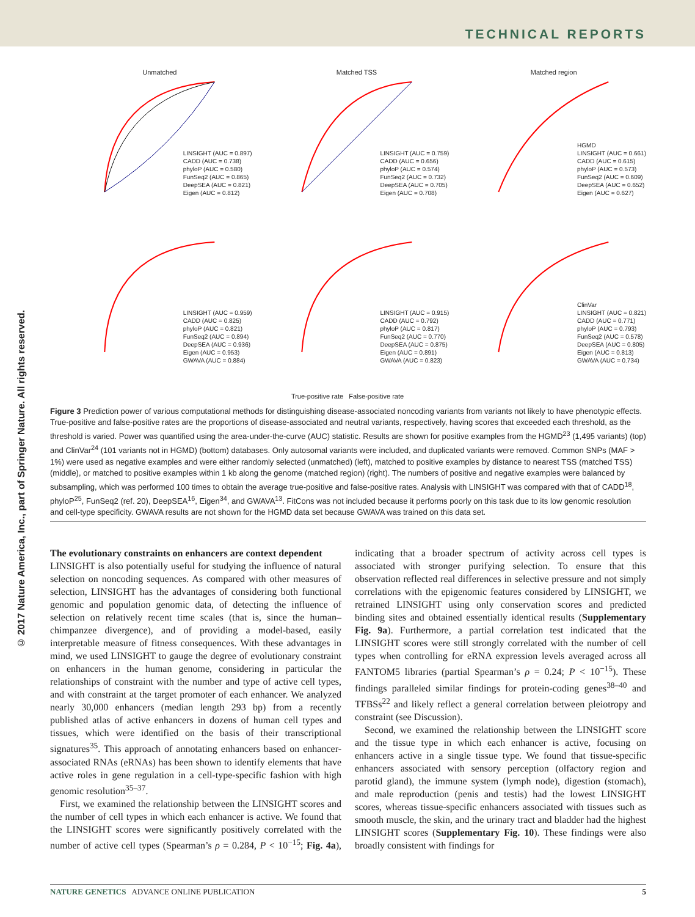TECHNICAL REPORTS
© 2017 Nature America, Inc., part of Springer Nature. All rights reserved.
Unmatched
LINSIGHT (AUC = 0.897)
CADD (AUC = 0.738)
phyloP (AUC = 0.580)
FunSeq2 (AUC = 0.865)
DeepSEA (AUC = 0.821)
Eigen (AUC = 0.812)
Matched TSS
LINSIGHT (AUC = 0.759)
CADD (AUC = 0.656)
phyloP (AUC = 0.574)
FunSeq2 (AUC = 0.732)
DeepSEA (AUC = 0.705)
Eigen (AUC = 0.708)
Matched region
HGMD
LINSIGHT (AUC = 0.661)
CADD (AUC = 0.615)
phyloP (AUC = 0.573)
FunSeq2 (AUC = 0.609)
DeepSEA (AUC = 0.652)
Eigen (AUC = 0.627)
LINSIGHT (AUC = 0.959)
CADD (AUC = 0.825)
phyloP (AUC = 0.821)
FunSeq2 (AUC = 0.894)
DeepSEA (AUC = 0.936)
Eigen (AUC = 0.953)
GWAVA (AUC = 0.884)
LINSIGHT (AUC = 0.915)
CADD (AUC = 0.792)
phyloP (AUC = 0.817)
FunSeq2 (AUC = 0.770)
DeepSEA (AUC = 0.875)
Eigen (AUC = 0.891)
GWAVA (AUC = 0.823)
ClinVar
LINSIGHT (AUC = 0.821)
CADD (AUC = 0.771)
phyloP (AUC = 0.793)
FunSeq2 (AUC = 0.578)
DeepSEA (AUC = 0.805)
Eigen (AUC = 0.813)
GWAVA (AUC = 0.734)
True-positive rate False-positive rate
Figure 3 Prediction power of various computational methods for distinguishing disease-associated noncoding variants from variants not likely to have phenotypic effects. True-positive and false-positive rates are the proportions of disease-associated and neutral variants, respectively, having scores that exceeded each threshold, as the threshold is varied. Power was quantified using the area-under-the-curve (AUC) statistic. Results are shown for positive examples from the HGMD<sup>23</sup> (1,495 variants) (top) and ClinVar<sup>24</sup> (101 variants not in HGMD) (bottom) databases. Only autosomal variants were included, and duplicated variants were removed. Common SNPs (MAF > 1%) were used as negative examples and were either randomly selected (unmatched) (left), matched to positive examples by distance to nearest TSS (matched TSS) (middle), or matched to positive examples within 1 kb along the genome (matched region) (right). The numbers of positive and negative examples were balanced by subsampling, which was performed 100 times to obtain the average true-positive and false-positive rates. Analysis with LINSIGHT was compared with that of CADD<sup>18</sup>, phyloP<sup>25</sup>, FunSeq2 (ref. 20), DeepSEA<sup>16</sup>, Eigen<sup>34</sup>, and GWAVA<sup>13</sup>. FitCons was not included because it performs poorly on this task due to its low genomic resolution and cell-type specificity. GWAVA results are not shown for the HGMD data set because GWAVA was trained on this data set.
The evolutionary constraints on enhancers are context dependent
LINSIGHT is also potentially useful for studying the influence of natural selection on noncoding sequences. As compared with other measures of selection, LINSIGHT has the advantages of considering both functional genomic and population genomic data, of detecting the influence of selection on relatively recent time scales (that is, since the human–chimpanzee divergence), and of providing a model-based, easily interpretable measure of fitness consequences. With these advantages in mind, we used LINSIGHT to gauge the degree of evolutionary constraint on enhancers in the human genome, considering in particular the relationships of constraint with the number and type of active cell types, and with constraint at the target promoter of each enhancer. We analyzed nearly 30,000 enhancers (median length 293 bp) from a recently published atlas of active enhancers in dozens of human cell types and tissues, which were identified on the basis of their transcriptional signatures<sup>35</sup>. This approach of annotating enhancers based on enhancer-associated RNAs (eRNAs) has been shown to identify elements that have active roles in gene regulation in a cell-type-specific fashion with high genomic resolution<sup>35–37</sup>.
First, we examined the relationship between the LINSIGHT scores and the number of cell types in which each enhancer is active. We found that the LINSIGHT scores were significantly positively correlated with the number of active cell types (Spearman’s ρ = 0.284, P < 10<sup>−15</sup>; Fig. 4a), indicating that a broader spectrum of activity across cell types is associated with stronger purifying selection. To ensure that this observation reflected real differences in selective pressure and not simply correlations with the epigenomic features considered by LINSIGHT, we retrained LINSIGHT using only conservation scores and predicted binding sites and obtained essentially identical results (Supplementary Fig. 9a). Furthermore, a partial correlation test indicated that the LINSIGHT scores were still strongly correlated with the number of cell types when controlling for eRNA expression levels averaged across all FANTOM5 libraries (partial Spearman’s ρ = 0.24; P < 10<sup>−15</sup>). These findings paralleled similar findings for protein-coding genes<sup>38–40</sup> and TFBSs<sup>22</sup> and likely reflect a general correlation between pleiotropy and constraint (see Discussion).
Second, we examined the relationship between the LINSIGHT score and the tissue type in which each enhancer is active, focusing on enhancers active in a single tissue type. We found that tissue-specific enhancers associated with sensory perception (olfactory region and parotid gland), the immune system (lymph node), digestion (stomach), and male reproduction (penis and testis) had the lowest LINSIGHT scores, whereas tissue-specific enhancers associated with tissues such as smooth muscle, the skin, and the urinary tract and bladder had the highest LINSIGHT scores (Supplementary Fig. 10). These findings were also broadly consistent with findings for
NATURE GENETICS ADVANCE ONLINE PUBLICATION 5